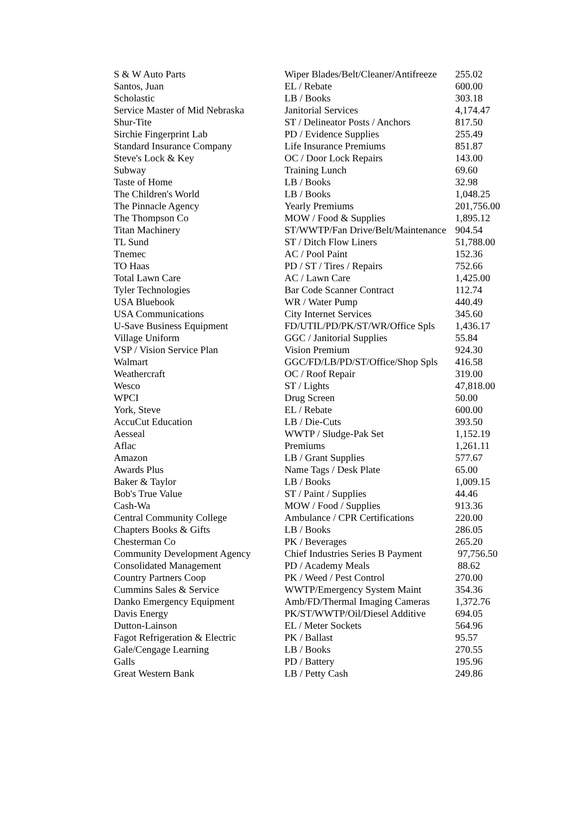| S & W Auto Parts | Wiper Blades/Belt/Cleaner/Antifreeze | 255.02 |
| Santos, Juan | EL / Rebate | 600.00 |
| Scholastic | LB / Books | 303.18 |
| Service Master of Mid Nebraska | Janitorial Services | 4,174.47 |
| Shur-Tite | ST / Delineator Posts / Anchors | 817.50 |
| Sirchie Fingerprint Lab | PD / Evidence Supplies | 255.49 |
| Standard Insurance Company | Life Insurance Premiums | 851.87 |
| Steve's Lock & Key | OC / Door Lock Repairs | 143.00 |
| Subway | Training Lunch | 69.60 |
| Taste of Home | LB / Books | 32.98 |
| The Children's World | LB / Books | 1,048.25 |
| The Pinnacle Agency | Yearly Premiums | 201,756.00 |
| The Thompson Co | MOW / Food & Supplies | 1,895.12 |
| Titan Machinery | ST/WWTP/Fan Drive/Belt/Maintenance | 904.54 |
| TL Sund | ST / Ditch Flow Liners | 51,788.00 |
| Tnemec | AC / Pool Paint | 152.36 |
| TO Haas | PD / ST / Tires / Repairs | 752.66 |
| Total Lawn Care | AC / Lawn Care | 1,425.00 |
| Tyler Technologies | Bar Code Scanner Contract | 112.74 |
| USA Bluebook | WR / Water Pump | 440.49 |
| USA Communications | City Internet Services | 345.60 |
| U-Save Business Equipment | FD/UTIL/PD/PK/ST/WR/Office Spls | 1,436.17 |
| Village Uniform | GGC / Janitorial Supplies | 55.84 |
| VSP / Vision Service Plan | Vision Premium | 924.30 |
| Walmart | GGC/FD/LB/PD/ST/Office/Shop Spls | 416.58 |
| Weathercraft | OC / Roof Repair | 319.00 |
| Wesco | ST / Lights | 47,818.00 |
| WPCI | Drug Screen | 50.00 |
| York, Steve | EL / Rebate | 600.00 |
| AccuCut Education | LB / Die-Cuts | 393.50 |
| Aesseal | WWTP / Sludge-Pak Set | 1,152.19 |
| Aflac | Premiums | 1,261.11 |
| Amazon | LB / Grant Supplies | 577.67 |
| Awards Plus | Name Tags / Desk Plate | 65.00 |
| Baker & Taylor | LB / Books | 1,009.15 |
| Bob's True Value | ST / Paint / Supplies | 44.46 |
| Cash-Wa | MOW / Food / Supplies | 913.36 |
| Central Community College | Ambulance / CPR Certifications | 220.00 |
| Chapters Books & Gifts | LB / Books | 286.05 |
| Chesterman Co | PK / Beverages | 265.20 |
| Community Development Agency | Chief Industries Series B Payment | 97,756.50 |
| Consolidated Management | PD / Academy Meals | 88.62 |
| Country Partners Coop | PK / Weed / Pest Control | 270.00 |
| Cummins Sales & Service | WWTP/Emergency System Maint | 354.36 |
| Danko Emergency Equipment | Amb/FD/Thermal Imaging Cameras | 1,372.76 |
| Davis Energy | PK/ST/WWTP/Oil/Diesel Additive | 694.05 |
| Dutton-Lainson | EL / Meter Sockets | 564.96 |
| Fagot Refrigeration & Electric | PK / Ballast | 95.57 |
| Gale/Cengage Learning | LB / Books | 270.55 |
| Galls | PD / Battery | 195.96 |
| Great Western Bank | LB / Petty Cash | 249.86 |